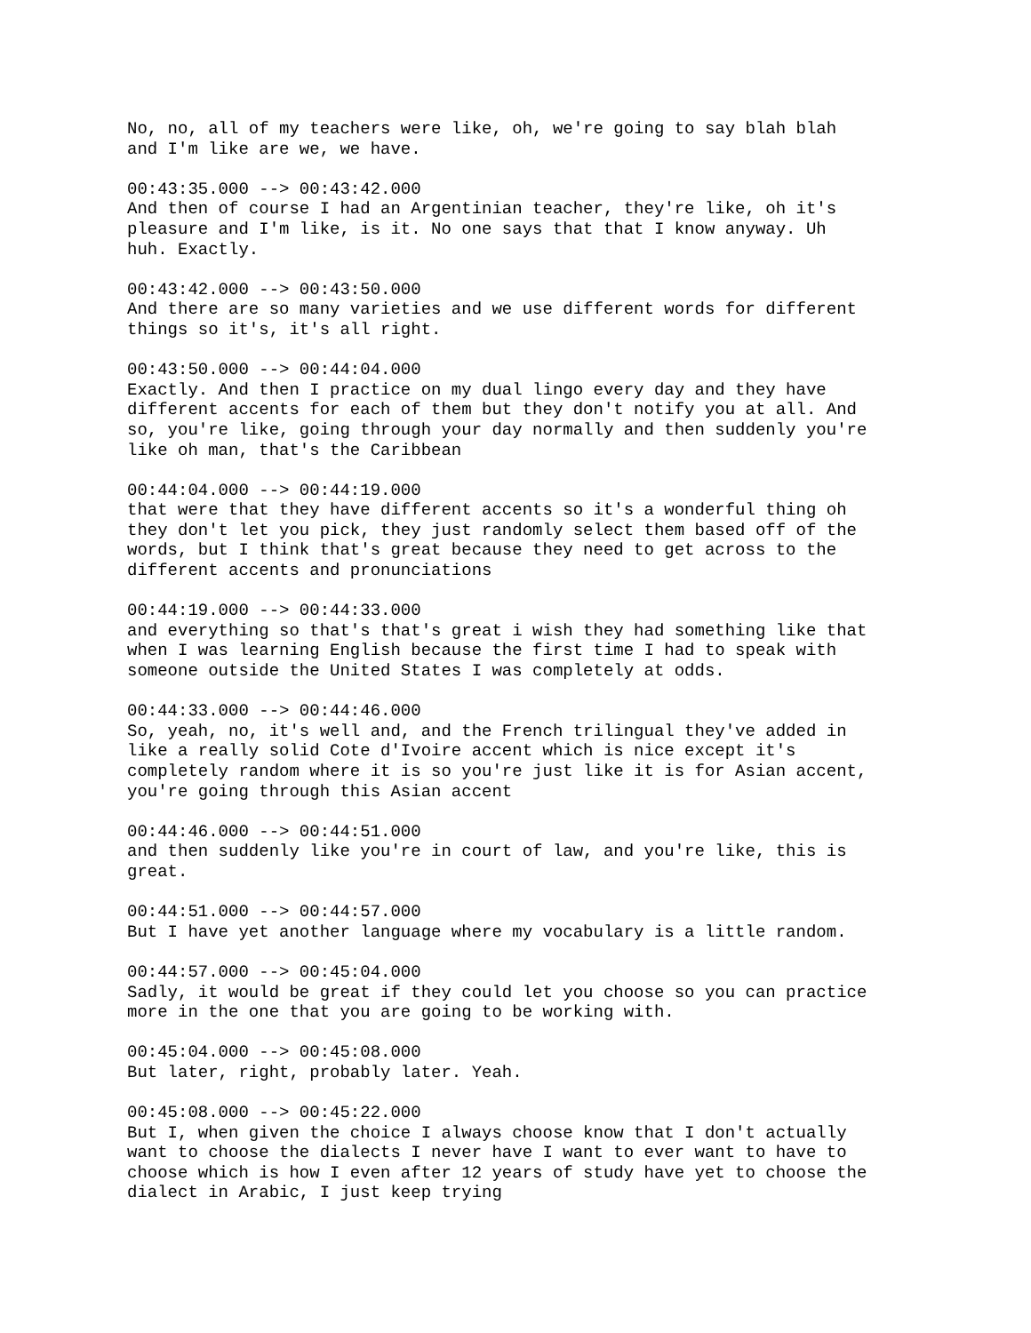No, no, all of my teachers were like, oh, we're going to say blah blah and I'm like are we, we have.
00:43:35.000 --> 00:43:42.000 And then of course I had an Argentinian teacher, they're like, oh it's pleasure and I'm like, is it. No one says that that I know anyway. Uh huh. Exactly.
00:43:42.000 --> 00:43:50.000 And there are so many varieties and we use different words for different things so it's, it's all right.
00:43:50.000 --> 00:44:04.000 Exactly. And then I practice on my dual lingo every day and they have different accents for each of them but they don't notify you at all. And so, you're like, going through your day normally and then suddenly you're like oh man, that's the Caribbean
00:44:04.000 --> 00:44:19.000 that were that they have different accents so it's a wonderful thing oh they don't let you pick, they just randomly select them based off of the words, but I think that's great because they need to get across to the different accents and pronunciations
00:44:19.000 --> 00:44:33.000 and everything so that's that's great i wish they had something like that when I was learning English because the first time I had to speak with someone outside the United States I was completely at odds.
00:44:33.000 --> 00:44:46.000 So, yeah, no, it's well and, and the French trilingual they've added in like a really solid Cote d'Ivoire accent which is nice except it's completely random where it is so you're just like it is for Asian accent, you're going through this Asian accent
00:44:46.000 --> 00:44:51.000 and then suddenly like you're in court of law, and you're like, this is great.
00:44:51.000 --> 00:44:57.000 But I have yet another language where my vocabulary is a little random.
00:44:57.000 --> 00:45:04.000 Sadly, it would be great if they could let you choose so you can practice more in the one that you are going to be working with.
00:45:04.000 --> 00:45:08.000 But later, right, probably later. Yeah.
00:45:08.000 --> 00:45:22.000 But I, when given the choice I always choose know that I don't actually want to choose the dialects I never have I want to ever want to have to choose which is how I even after 12 years of study have yet to choose the dialect in Arabic, I just keep trying